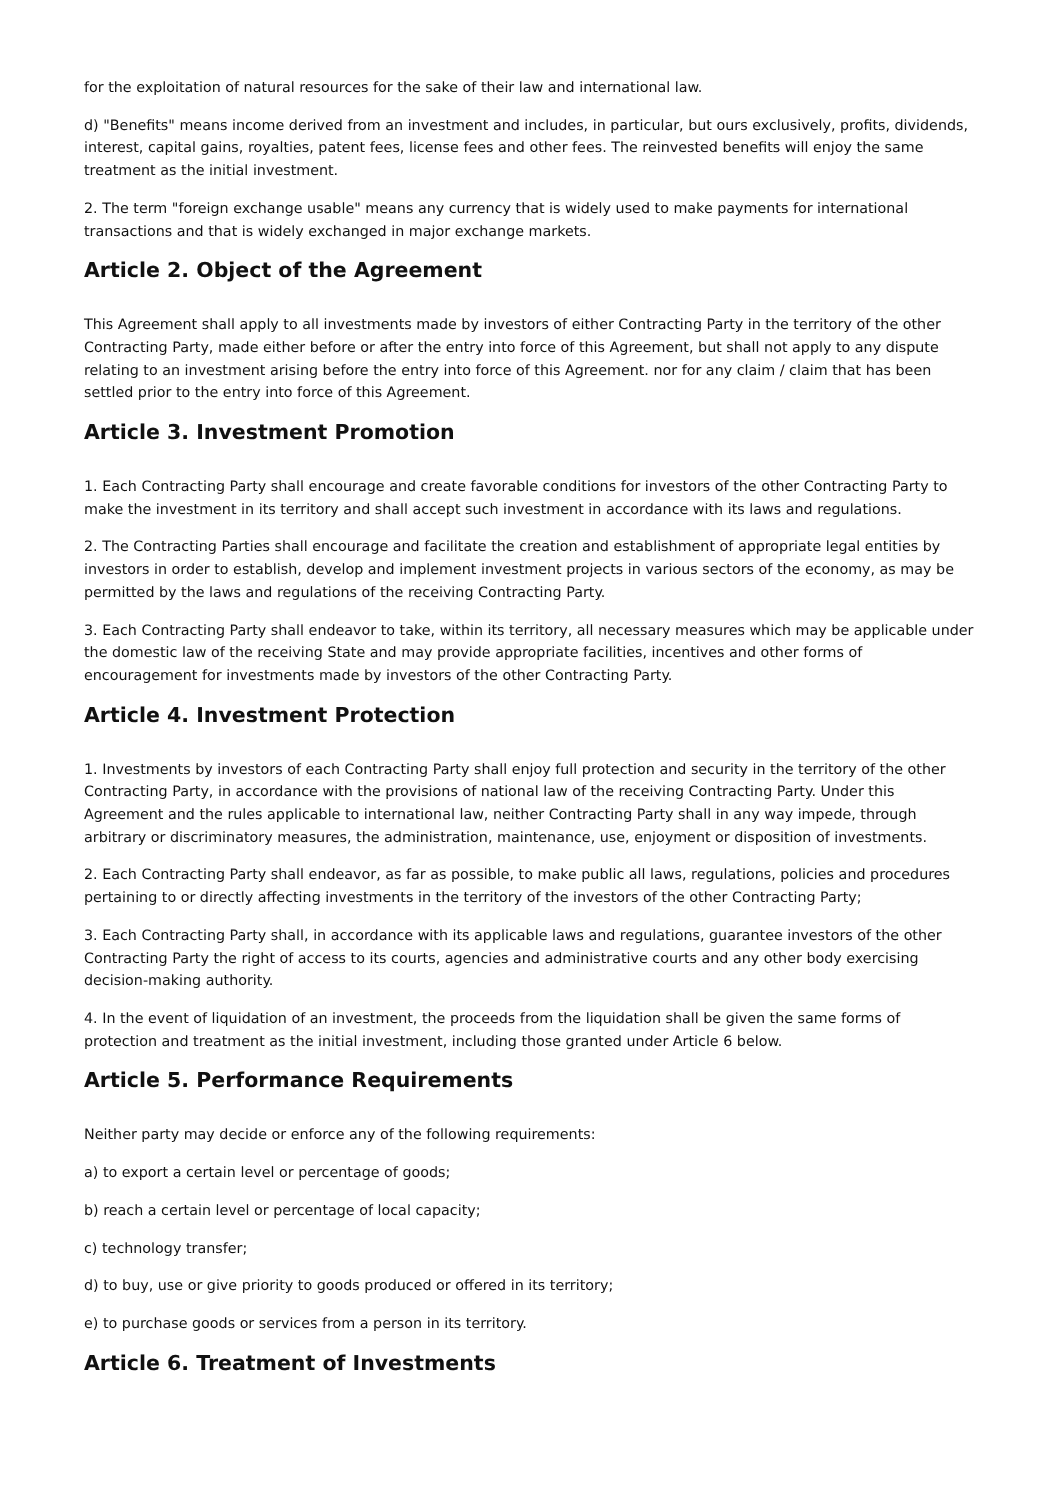for the exploitation of natural resources for the sake of their law and international law.
d) "Benefits" means income derived from an investment and includes, in particular, but ours exclusively, profits, dividends, interest, capital gains, royalties, patent fees, license fees and other fees. The reinvested benefits will enjoy the same treatment as the initial investment.
2. The term "foreign exchange usable" means any currency that is widely used to make payments for international transactions and that is widely exchanged in major exchange markets.
Article 2. Object of the Agreement
This Agreement shall apply to all investments made by investors of either Contracting Party in the territory of the other Contracting Party, made either before or after the entry into force of this Agreement, but shall not apply to any dispute relating to an investment arising before the entry into force of this Agreement. nor for any claim / claim that has been settled prior to the entry into force of this Agreement.
Article 3. Investment Promotion
1. Each Contracting Party shall encourage and create favorable conditions for investors of the other Contracting Party to make the investment in its territory and shall accept such investment in accordance with its laws and regulations.
2. The Contracting Parties shall encourage and facilitate the creation and establishment of appropriate legal entities by investors in order to establish, develop and implement investment projects in various sectors of the economy, as may be permitted by the laws and regulations of the receiving Contracting Party.
3. Each Contracting Party shall endeavor to take, within its territory, all necessary measures which may be applicable under the domestic law of the receiving State and may provide appropriate facilities, incentives and other forms of encouragement for investments made by investors of the other Contracting Party.
Article 4. Investment Protection
1. Investments by investors of each Contracting Party shall enjoy full protection and security in the territory of the other Contracting Party, in accordance with the provisions of national law of the receiving Contracting Party. Under this Agreement and the rules applicable to international law, neither Contracting Party shall in any way impede, through arbitrary or discriminatory measures, the administration, maintenance, use, enjoyment or disposition of investments.
2. Each Contracting Party shall endeavor, as far as possible, to make public all laws, regulations, policies and procedures pertaining to or directly affecting investments in the territory of the investors of the other Contracting Party;
3. Each Contracting Party shall, in accordance with its applicable laws and regulations, guarantee investors of the other Contracting Party the right of access to its courts, agencies and administrative courts and any other body exercising decision-making authority.
4. In the event of liquidation of an investment, the proceeds from the liquidation shall be given the same forms of protection and treatment as the initial investment, including those granted under Article 6 below.
Article 5. Performance Requirements
Neither party may decide or enforce any of the following requirements:
a) to export a certain level or percentage of goods;
b) reach a certain level or percentage of local capacity;
c) technology transfer;
d) to buy, use or give priority to goods produced or offered in its territory;
e) to purchase goods or services from a person in its territory.
Article 6. Treatment of Investments